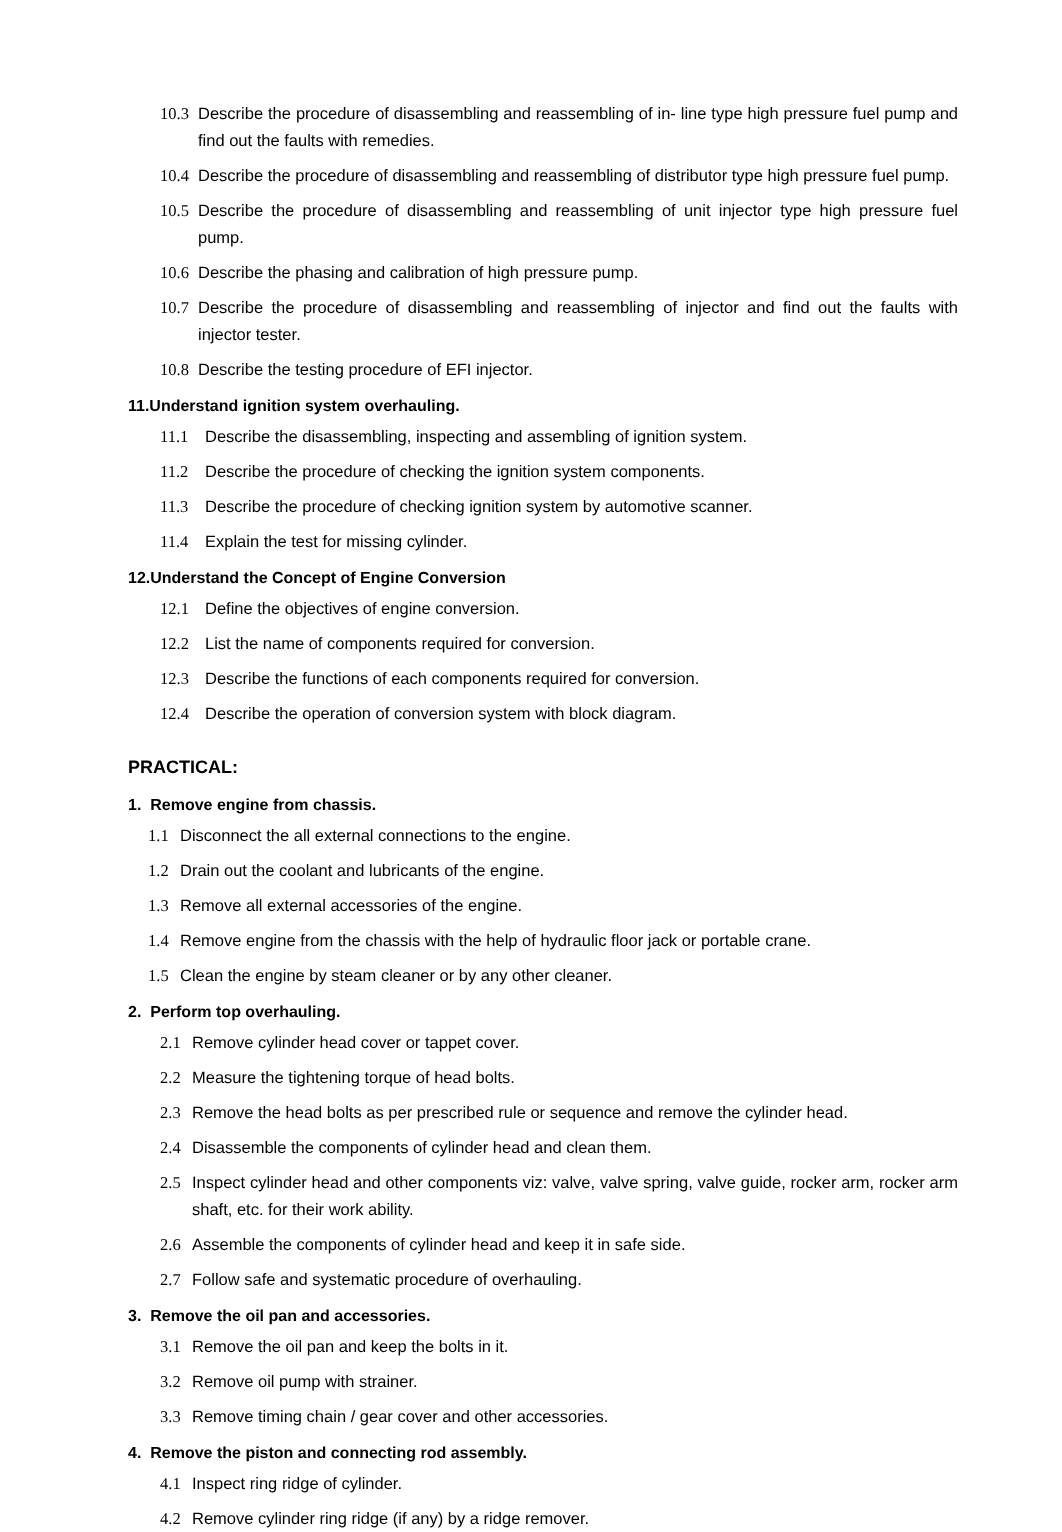10.3 Describe the procedure of disassembling and reassembling of in- line type high pressure fuel pump and find out the faults with remedies.
10.4 Describe the procedure of disassembling and reassembling of distributor type high pressure fuel pump.
10.5 Describe the procedure of disassembling and reassembling of unit injector type high pressure fuel pump.
10.6 Describe the phasing and calibration of high pressure pump.
10.7 Describe the procedure of disassembling and reassembling of injector and find out the faults with injector tester.
10.8 Describe the testing procedure of EFI injector.
11.Understand ignition system overhauling.
11.1 Describe the disassembling, inspecting and assembling of ignition system.
11.2 Describe the procedure of checking the ignition system components.
11.3 Describe the procedure of checking ignition system by automotive scanner.
11.4 Explain the test for missing cylinder.
12.Understand the Concept of Engine Conversion
12.1 Define the objectives of engine conversion.
12.2 List the name of components required for conversion.
12.3 Describe the functions of each components required for conversion.
12.4 Describe the operation of conversion system with block diagram.
PRACTICAL:
1. Remove engine from chassis.
1.1 Disconnect the all external connections to the engine.
1.2 Drain out the coolant and lubricants of the engine.
1.3 Remove all external accessories of the engine.
1.4 Remove engine from the chassis with the help of hydraulic floor jack or portable crane.
1.5 Clean the engine by steam cleaner or by any other cleaner.
2. Perform top overhauling.
2.1 Remove cylinder head cover or tappet cover.
2.2 Measure the tightening torque of head bolts.
2.3 Remove the head bolts as per prescribed rule or sequence and remove the cylinder head.
2.4 Disassemble the components of cylinder head and clean them.
2.5 Inspect cylinder head and other components viz: valve, valve spring, valve guide, rocker arm, rocker arm shaft, etc. for their work ability.
2.6 Assemble the components of cylinder head and keep it in safe side.
2.7 Follow safe and systematic procedure of overhauling.
3. Remove the oil pan and accessories.
3.1 Remove the oil pan and keep the bolts in it.
3.2 Remove oil pump with strainer.
3.3 Remove timing chain / gear cover and other accessories.
4. Remove the piston and connecting rod assembly.
4.1 Inspect ring ridge of cylinder.
4.2 Remove cylinder ring ridge (if any) by a ridge remover.